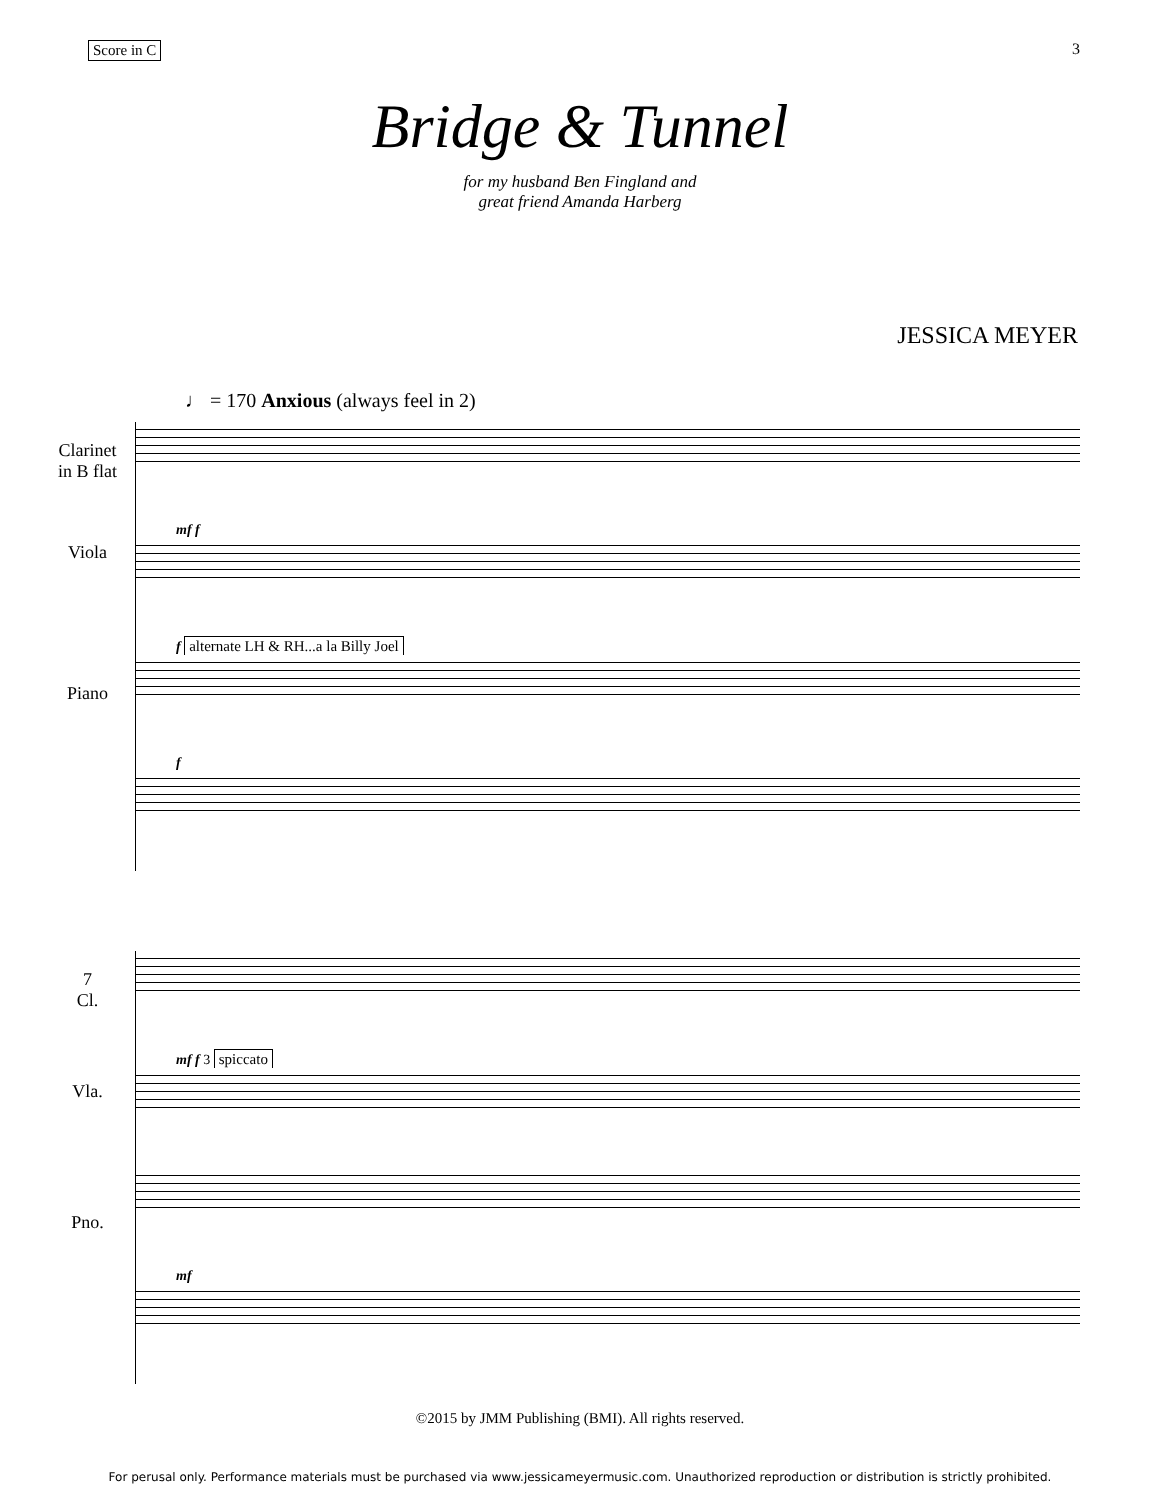Score in C 3
Bridge & Tunnel
for my husband Ben Fingland and
great friend Amanda Harberg
JESSICA MEYER
♩ = 170 Anxious (always feel in 2)
Clarinet
in B flat
Viola
Piano
mf f
f alternate LH & RH...a la Billy Joel
f
7
Cl.
Vla.
Pno.
mf f 3 spiccato
mf
©2015 by JMM Publishing (BMI). All rights reserved.
For perusal only. Performance materials must be purchased via www.jessicameyermusic.com. Unauthorized reproduction or distribution is strictly prohibited.